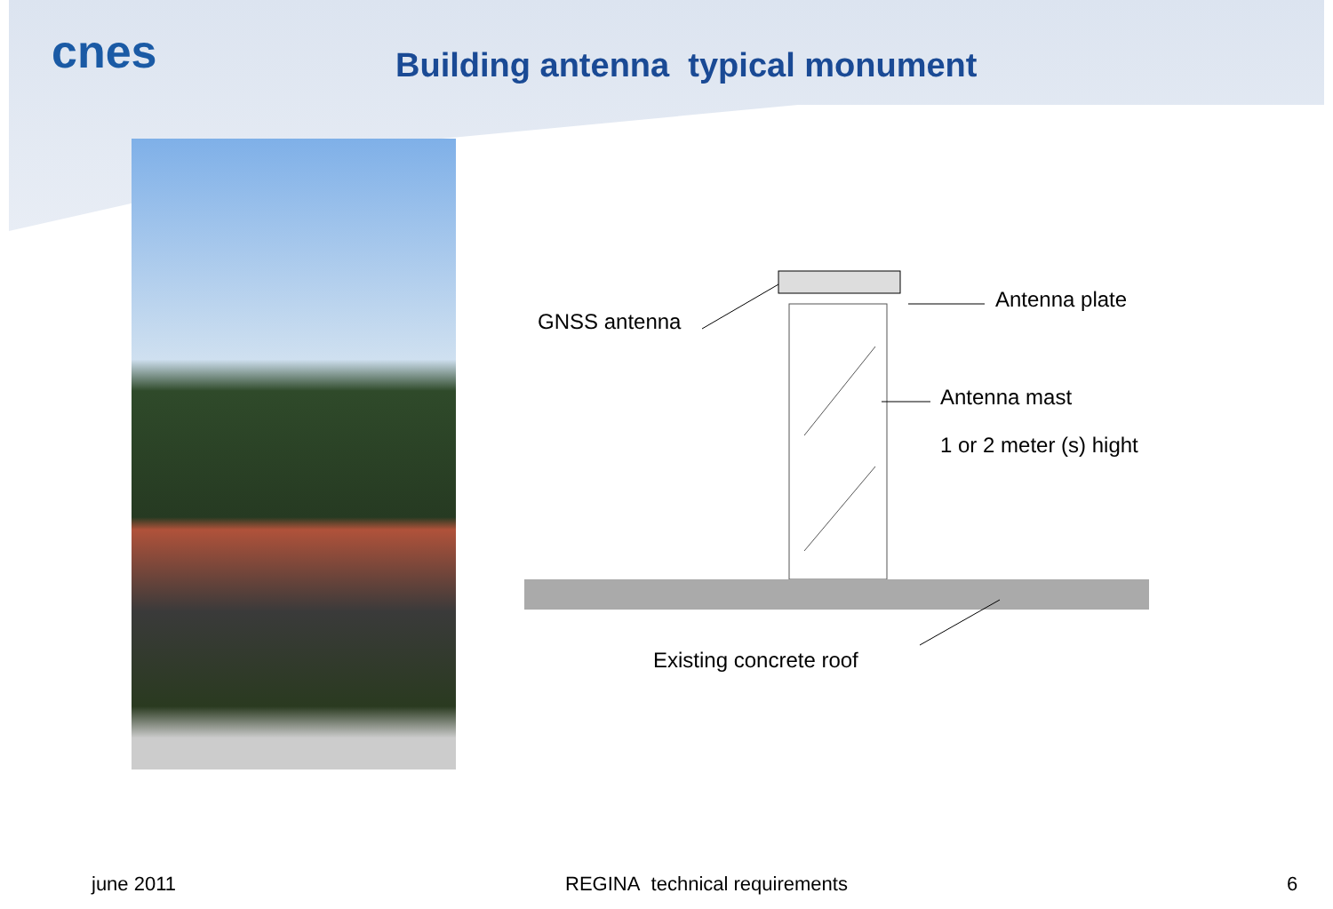cnes
Building antenna typical monument
GNSS antenna
Antenna plate
Antenna mast
1 or 2 meter (s) hight
Existing concrete roof
june 2011 REGINA technical requirements 6